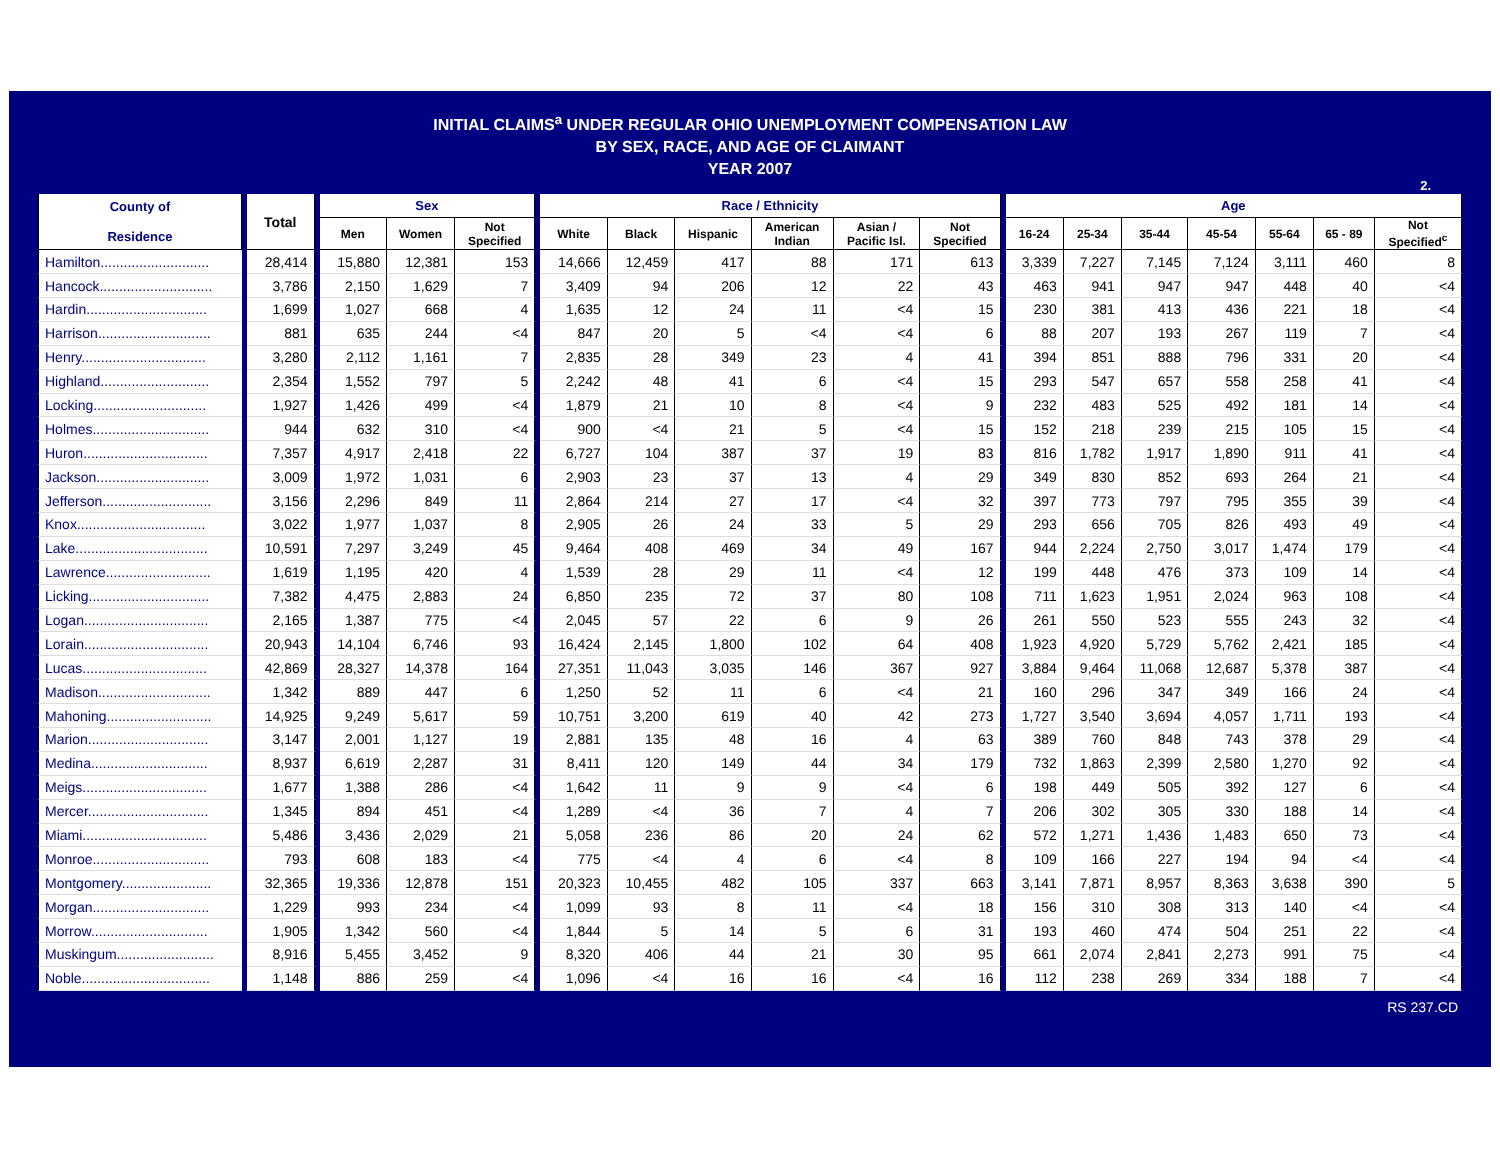INITIAL CLAIMS<sup>a</sup> UNDER REGULAR OHIO UNEMPLOYMENT COMPENSATION LAW
BY SEX, RACE, AND AGE OF CLAIMANT
YEAR 2007
2.
| County of Residence | | Total | | Sex | | | | Race / Ethnicity | | | | | | | Age | | | | | | |
| --- | --- | --- | --- | --- | --- | --- | --- | --- | --- | --- | --- | --- | --- | --- | --- | --- | --- | --- | --- | --- | --- |
| | | | | Men | Women | Not Specified | | White | Black | Hispanic | American Indian | Asian / Pacific Isl. | Not Specified | | 16-24 | 25-34 | 35-44 | 45-54 | 55-64 | 65 - 89 | Not Specified<sup>c</sup> |
| Hamilton............................ | | 28,414 | | 15,880 | 12,381 | 153 | | 14,666 | 12,459 | 417 | 88 | 171 | 613 | | 3,339 | 7,227 | 7,145 | 7,124 | 3,111 | 460 | 8 |
| Hancock............................. | | 3,786 | | 2,150 | 1,629 | 7 | | 3,409 | 94 | 206 | 12 | 22 | 43 | | 463 | 941 | 947 | 947 | 448 | 40 | <4 |
| Hardin............................... | | 1,699 | | 1,027 | 668 | 4 | | 1,635 | 12 | 24 | 11 | <4 | 15 | | 230 | 381 | 413 | 436 | 221 | 18 | <4 |
| Harrison............................. | | 881 | | 635 | 244 | <4 | | 847 | 20 | 5 | <4 | <4 | 6 | | 88 | 207 | 193 | 267 | 119 | 7 | <4 |
| Henry................................ | | 3,280 | | 2,112 | 1,161 | 7 | | 2,835 | 28 | 349 | 23 | 4 | 41 | | 394 | 851 | 888 | 796 | 331 | 20 | <4 |
| Highland............................ | | 2,354 | | 1,552 | 797 | 5 | | 2,242 | 48 | 41 | 6 | <4 | 15 | | 293 | 547 | 657 | 558 | 258 | 41 | <4 |
| Locking............................. | | 1,927 | | 1,426 | 499 | <4 | | 1,879 | 21 | 10 | 8 | <4 | 9 | | 232 | 483 | 525 | 492 | 181 | 14 | <4 |
| Holmes.............................. | | 944 | | 632 | 310 | <4 | | 900 | <4 | 21 | 5 | <4 | 15 | | 152 | 218 | 239 | 215 | 105 | 15 | <4 |
| Huron................................ | | 7,357 | | 4,917 | 2,418 | 22 | | 6,727 | 104 | 387 | 37 | 19 | 83 | | 816 | 1,782 | 1,917 | 1,890 | 911 | 41 | <4 |
| Jackson............................. | | 3,009 | | 1,972 | 1,031 | 6 | | 2,903 | 23 | 37 | 13 | 4 | 29 | | 349 | 830 | 852 | 693 | 264 | 21 | <4 |
| Jefferson............................ | | 3,156 | | 2,296 | 849 | 11 | | 2,864 | 214 | 27 | 17 | <4 | 32 | | 397 | 773 | 797 | 795 | 355 | 39 | <4 |
| Knox................................. | | 3,022 | | 1,977 | 1,037 | 8 | | 2,905 | 26 | 24 | 33 | 5 | 29 | | 293 | 656 | 705 | 826 | 493 | 49 | <4 |
| Lake.................................. | | 10,591 | | 7,297 | 3,249 | 45 | | 9,464 | 408 | 469 | 34 | 49 | 167 | | 944 | 2,224 | 2,750 | 3,017 | 1,474 | 179 | <4 |
| Lawrence........................... | | 1,619 | | 1,195 | 420 | 4 | | 1,539 | 28 | 29 | 11 | <4 | 12 | | 199 | 448 | 476 | 373 | 109 | 14 | <4 |
| Licking............................... | | 7,382 | | 4,475 | 2,883 | 24 | | 6,850 | 235 | 72 | 37 | 80 | 108 | | 711 | 1,623 | 1,951 | 2,024 | 963 | 108 | <4 |
| Logan................................ | | 2,165 | | 1,387 | 775 | <4 | | 2,045 | 57 | 22 | 6 | 9 | 26 | | 261 | 550 | 523 | 555 | 243 | 32 | <4 |
| Lorain................................ | | 20,943 | | 14,104 | 6,746 | 93 | | 16,424 | 2,145 | 1,800 | 102 | 64 | 408 | | 1,923 | 4,920 | 5,729 | 5,762 | 2,421 | 185 | <4 |
| Lucas................................ | | 42,869 | | 28,327 | 14,378 | 164 | | 27,351 | 11,043 | 3,035 | 146 | 367 | 927 | | 3,884 | 9,464 | 11,068 | 12,687 | 5,378 | 387 | <4 |
| Madison............................. | | 1,342 | | 889 | 447 | 6 | | 1,250 | 52 | 11 | 6 | <4 | 21 | | 160 | 296 | 347 | 349 | 166 | 24 | <4 |
| Mahoning........................... | | 14,925 | | 9,249 | 5,617 | 59 | | 10,751 | 3,200 | 619 | 40 | 42 | 273 | | 1,727 | 3,540 | 3,694 | 4,057 | 1,711 | 193 | <4 |
| Marion............................... | | 3,147 | | 2,001 | 1,127 | 19 | | 2,881 | 135 | 48 | 16 | 4 | 63 | | 389 | 760 | 848 | 743 | 378 | 29 | <4 |
| Medina.............................. | | 8,937 | | 6,619 | 2,287 | 31 | | 8,411 | 120 | 149 | 44 | 34 | 179 | | 732 | 1,863 | 2,399 | 2,580 | 1,270 | 92 | <4 |
| Meigs................................ | | 1,677 | | 1,388 | 286 | <4 | | 1,642 | 11 | 9 | 9 | <4 | 6 | | 198 | 449 | 505 | 392 | 127 | 6 | <4 |
| Mercer............................... | | 1,345 | | 894 | 451 | <4 | | 1,289 | <4 | 36 | 7 | 4 | 7 | | 206 | 302 | 305 | 330 | 188 | 14 | <4 |
| Miami................................ | | 5,486 | | 3,436 | 2,029 | 21 | | 5,058 | 236 | 86 | 20 | 24 | 62 | | 572 | 1,271 | 1,436 | 1,483 | 650 | 73 | <4 |
| Monroe.............................. | | 793 | | 608 | 183 | <4 | | 775 | <4 | 4 | 6 | <4 | 8 | | 109 | 166 | 227 | 194 | 94 | <4 | <4 |
| Montgomery....................... | | 32,365 | | 19,336 | 12,878 | 151 | | 20,323 | 10,455 | 482 | 105 | 337 | 663 | | 3,141 | 7,871 | 8,957 | 8,363 | 3,638 | 390 | 5 |
| Morgan.............................. | | 1,229 | | 993 | 234 | <4 | | 1,099 | 93 | 8 | 11 | <4 | 18 | | 156 | 310 | 308 | 313 | 140 | <4 | <4 |
| Morrow.............................. | | 1,905 | | 1,342 | 560 | <4 | | 1,844 | 5 | 14 | 5 | 6 | 31 | | 193 | 460 | 474 | 504 | 251 | 22 | <4 |
| Muskingum......................... | | 8,916 | | 5,455 | 3,452 | 9 | | 8,320 | 406 | 44 | 21 | 30 | 95 | | 661 | 2,074 | 2,841 | 2,273 | 991 | 75 | <4 |
| Noble................................. | | 1,148 | | 886 | 259 | <4 | | 1,096 | <4 | 16 | 16 | <4 | 16 | | 112 | 238 | 269 | 334 | 188 | 7 | <4 |
RS 237.CD